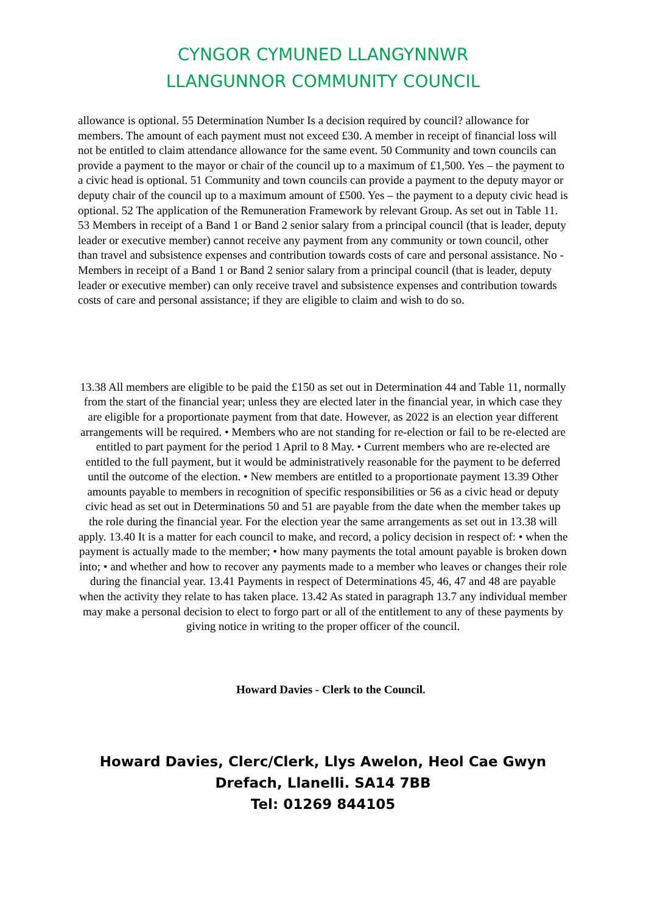CYNGOR CYMUNED LLANGYNNWR
LLANGUNNOR COMMUNITY COUNCIL
allowance is optional. 55 Determination Number Is a decision required by council? allowance for members. The amount of each payment must not exceed £30. A member in receipt of financial loss will not be entitled to claim attendance allowance for the same event. 50 Community and town councils can provide a payment to the mayor or chair of the council up to a maximum of £1,500. Yes – the payment to a civic head is optional. 51 Community and town councils can provide a payment to the deputy mayor or deputy chair of the council up to a maximum amount of £500. Yes – the payment to a deputy civic head is optional. 52 The application of the Remuneration Framework by relevant Group. As set out in Table 11. 53 Members in receipt of a Band 1 or Band 2 senior salary from a principal council (that is leader, deputy leader or executive member) cannot receive any payment from any community or town council, other than travel and subsistence expenses and contribution towards costs of care and personal assistance. No - Members in receipt of a Band 1 or Band 2 senior salary from a principal council (that is leader, deputy leader or executive member) can only receive travel and subsistence expenses and contribution towards costs of care and personal assistance; if they are eligible to claim and wish to do so.
13.38 All members are eligible to be paid the £150 as set out in Determination 44 and Table 11, normally from the start of the financial year; unless they are elected later in the financial year, in which case they are eligible for a proportionate payment from that date. However, as 2022 is an election year different arrangements will be required. • Members who are not standing for re-election or fail to be re-elected are entitled to part payment for the period 1 April to 8 May. • Current members who are re-elected are entitled to the full payment, but it would be administratively reasonable for the payment to be deferred until the outcome of the election. • New members are entitled to a proportionate payment 13.39 Other amounts payable to members in recognition of specific responsibilities or 56 as a civic head or deputy civic head as set out in Determinations 50 and 51 are payable from the date when the member takes up the role during the financial year. For the election year the same arrangements as set out in 13.38 will apply. 13.40 It is a matter for each council to make, and record, a policy decision in respect of: • when the payment is actually made to the member; • how many payments the total amount payable is broken down into; • and whether and how to recover any payments made to a member who leaves or changes their role during the financial year. 13.41 Payments in respect of Determinations 45, 46, 47 and 48 are payable when the activity they relate to has taken place. 13.42 As stated in paragraph 13.7 any individual member may make a personal decision to elect to forgo part or all of the entitlement to any of these payments by giving notice in writing to the proper officer of the council.
Howard Davies - Clerk to the Council.
Howard Davies, Clerc/Clerk, Llys Awelon, Heol Cae Gwyn
Drefach, Llanelli. SA14 7BB
Tel: 01269 844105